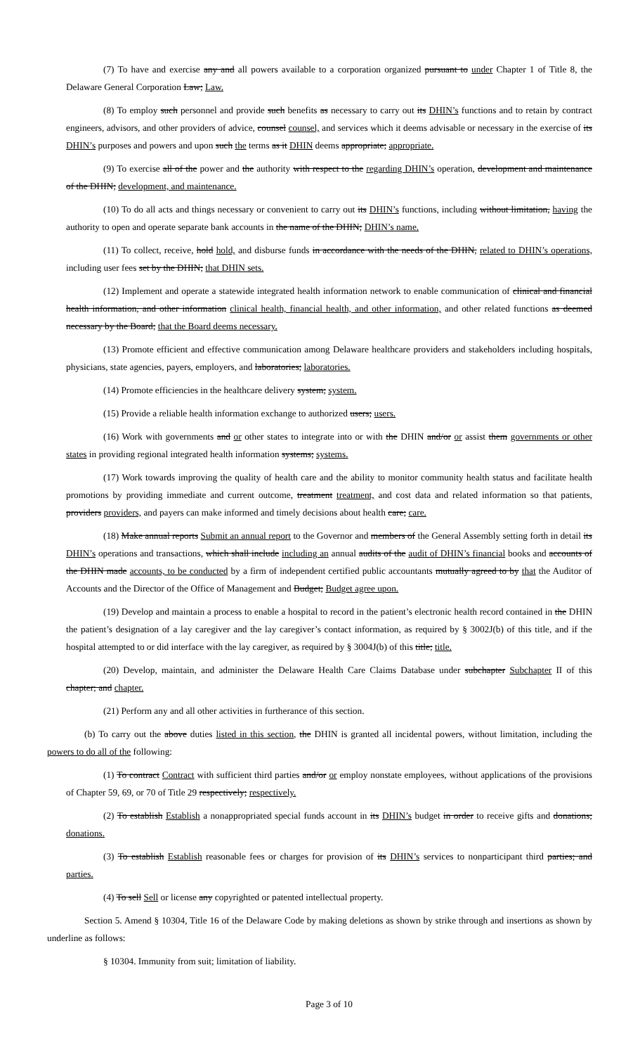(7) To have and exercise any and all powers available to a corporation organized pursuant to under Chapter 1 of Title 8, the Delaware General Corporation Law; Law.
(8) To employ such personnel and provide such benefits as necessary to carry out its DHIN’s functions and to retain by contract engineers, advisors, and other providers of advice, counsel counsel, and services which it deems advisable or necessary in the exercise of its DHIN’s purposes and powers and upon such the terms as it DHIN deems appropriate; appropriate.
(9) To exercise all of the power and the authority with respect to the regarding DHIN’s operation, development and maintenance of the DHIN; development, and maintenance.
(10) To do all acts and things necessary or convenient to carry out its DHIN’s functions, including without limitation, having the authority to open and operate separate bank accounts in the name of the DHIN; DHIN’s name.
(11) To collect, receive, hold hold, and disburse funds in accordance with the needs of the DHIN, related to DHIN’s operations, including user fees set by the DHIN; that DHIN sets.
(12) Implement and operate a statewide integrated health information network to enable communication of clinical and financial health information, and other information clinical health, financial health, and other information, and other related functions as deemed necessary by the Board; that the Board deems necessary.
(13) Promote efficient and effective communication among Delaware healthcare providers and stakeholders including hospitals, physicians, state agencies, payers, employers, and laboratories; laboratories.
(14) Promote efficiencies in the healthcare delivery system; system.
(15) Provide a reliable health information exchange to authorized users; users.
(16) Work with governments and or other states to integrate into or with the DHIN and/or or assist them governments or other states in providing regional integrated health information systems; systems.
(17) Work towards improving the quality of health care and the ability to monitor community health status and facilitate health promotions by providing immediate and current outcome, treatment treatment, and cost data and related information so that patients, providers providers, and payers can make informed and timely decisions about health care; care.
(18) Make annual reports Submit an annual report to the Governor and members of the General Assembly setting forth in detail its DHIN’s operations and transactions, which shall include including an annual audits of the audit of DHIN’s financial books and accounts of the DHIN made accounts, to be conducted by a firm of independent certified public accountants mutually agreed to by that the Auditor of Accounts and the Director of the Office of Management and Budget; Budget agree upon.
(19) Develop and maintain a process to enable a hospital to record in the patient’s electronic health record contained in the DHIN the patient’s designation of a lay caregiver and the lay caregiver’s contact information, as required by § 3002J(b) of this title, and if the hospital attempted to or did interface with the lay caregiver, as required by § 3004J(b) of this title; title.
(20) Develop, maintain, and administer the Delaware Health Care Claims Database under subchapter Subchapter II of this chapter; and chapter.
(21) Perform any and all other activities in furtherance of this section.
(b) To carry out the above duties listed in this section, the DHIN is granted all incidental powers, without limitation, including the powers to do all of the following:
(1) To contract Contract with sufficient third parties and/or or employ nonstate employees, without applications of the provisions of Chapter 59, 69, or 70 of Title 29 respectively; respectively.
(2) To establish Establish a nonappropriated special funds account in its DHIN’s budget in order to receive gifts and donations; donations.
(3) To establish Establish reasonable fees or charges for provision of its DHIN’s services to nonparticipant third parties; and parties.
(4) To sell Sell or license any copyrighted or patented intellectual property.
Section 5. Amend § 10304, Title 16 of the Delaware Code by making deletions as shown by strike through and insertions as shown by underline as follows:
§ 10304. Immunity from suit; limitation of liability.
Page 3 of 10